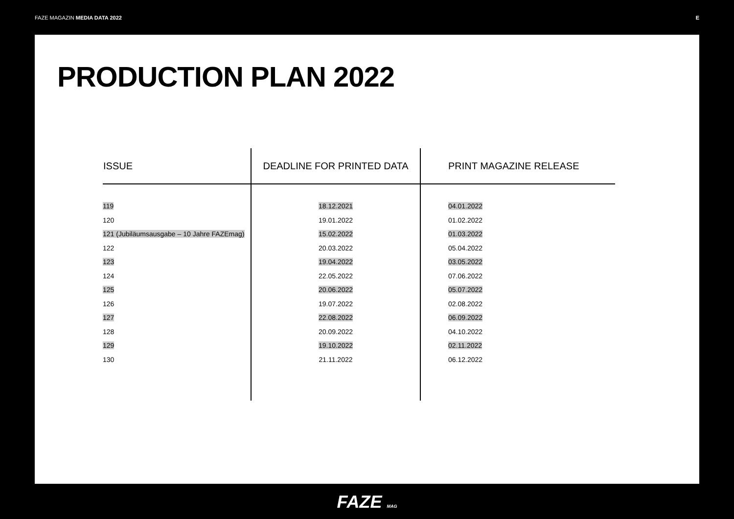FAZE MAGAZIN MEDIA DATA 2022 E
PRODUCTION PLAN 2022
| ISSUE | DEADLINE FOR PRINTED DATA | PRINT MAGAZINE RELEASE |
| --- | --- | --- |
| 119 | 18.12.2021 | 04.01.2022 |
| 120 | 19.01.2022 | 01.02.2022 |
| 121 (Jubiläumsausgabe – 10 Jahre FAZEmag) | 15.02.2022 | 01.03.2022 |
| 122 | 20.03.2022 | 05.04.2022 |
| 123 | 19.04.2022 | 03.05.2022 |
| 124 | 22.05.2022 | 07.06.2022 |
| 125 | 20.06.2022 | 05.07.2022 |
| 126 | 19.07.2022 | 02.08.2022 |
| 127 | 22.08.2022 | 06.09.2022 |
| 128 | 20.09.2022 | 04.10.2022 |
| 129 | 19.10.2022 | 02.11.2022 |
| 130 | 21.11.2022 | 06.12.2022 |
FAZE MAG